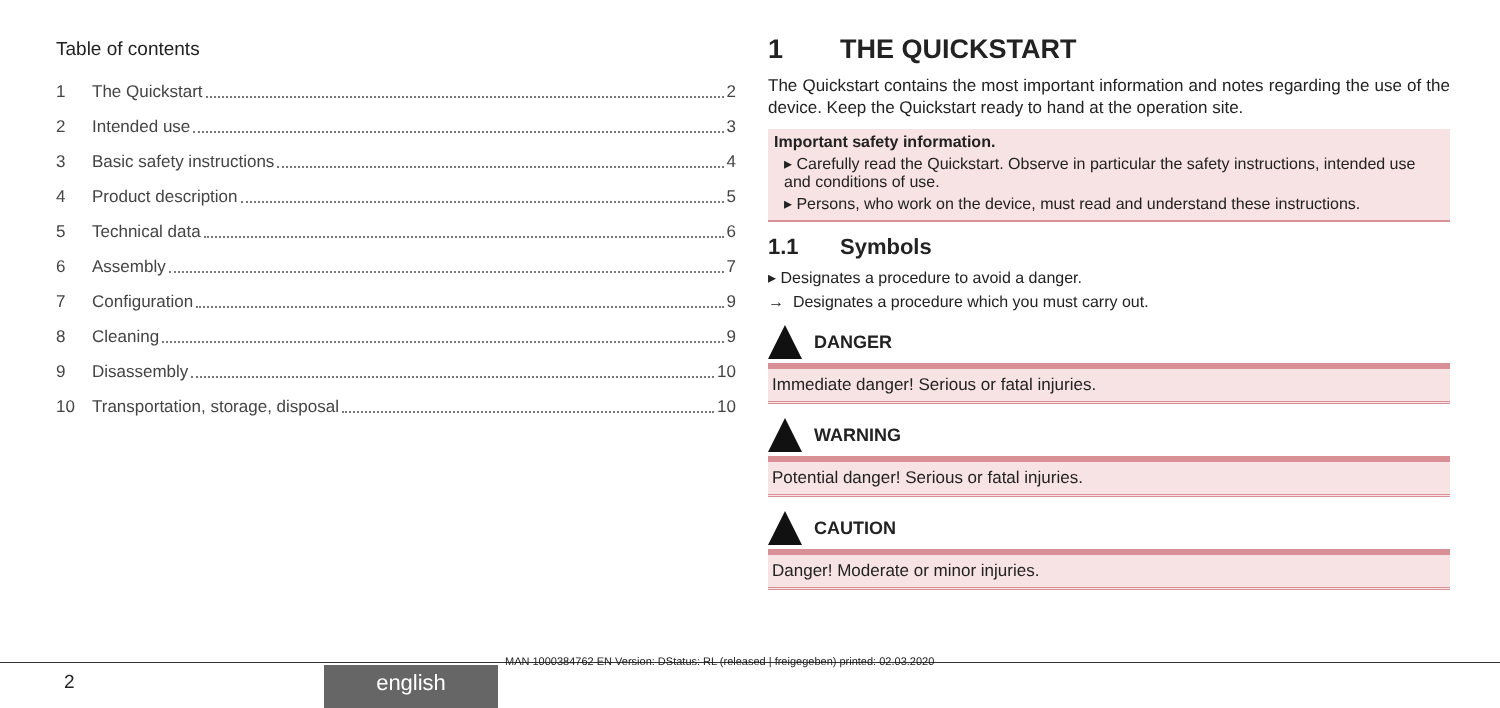Table of contents
1 The Quickstart 2
2 Intended use 3
3 Basic safety instructions 4
4 Product description 5
5 Technical data 6
6 Assembly 7
7 Configuration 9
8 Cleaning 9
9 Disassembly 10
10 Transportation, storage, disposal 10
1 THE QUICKSTART
The Quickstart contains the most important information and notes regarding the use of the device. Keep the Quickstart ready to hand at the operation site.
Important safety information.
▸ Carefully read the Quickstart. Observe in particular the safety instructions, intended use and conditions of use.
▸ Persons, who work on the device, must read and understand these instructions.
1.1 Symbols
▸ Designates a procedure to avoid a danger.
→ Designates a procedure which you must carry out.
DANGER
Immediate danger! Serious or fatal injuries.
WARNING
Potential danger! Serious or fatal injuries.
CAUTION
Danger! Moderate or minor injuries.
MAN 1000384762 EN Version: DStatus: RL (released | freigegeben) printed: 02.03.2020
2 english